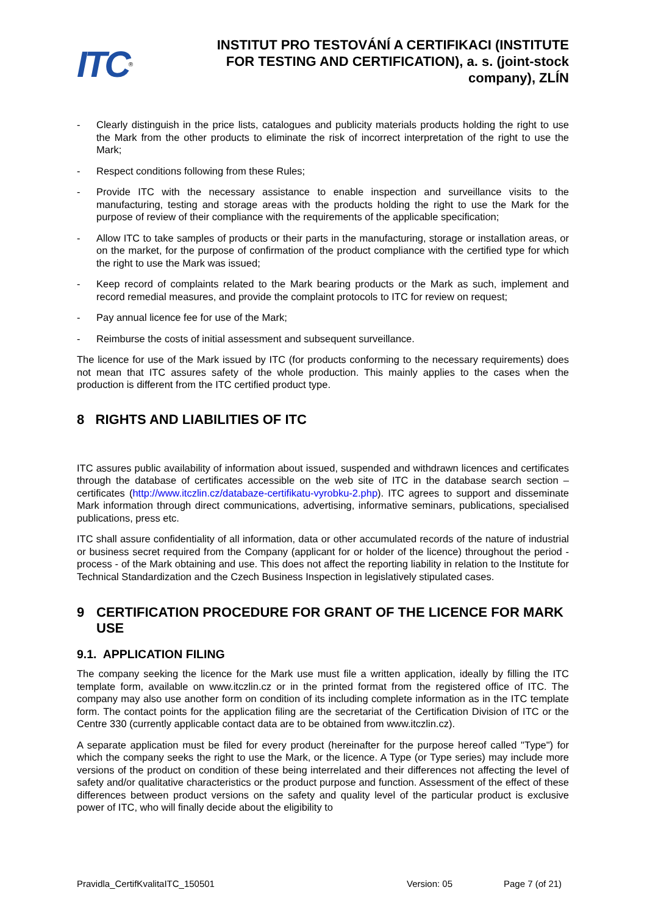ITC<sup>®</sup>
INSTITUT PRO TESTOVÁNÍ A CERTIFIKACI (INSTITUTE FOR TESTING AND CERTIFICATION), a. s. (joint-stock company), ZLÍN
- Clearly distinguish in the price lists, catalogues and publicity materials products holding the right to use the Mark from the other products to eliminate the risk of incorrect interpretation of the right to use the Mark;
- Respect conditions following from these Rules;
- Provide ITC with the necessary assistance to enable inspection and surveillance visits to the manufacturing, testing and storage areas with the products holding the right to use the Mark for the purpose of review of their compliance with the requirements of the applicable specification;
- Allow ITC to take samples of products or their parts in the manufacturing, storage or installation areas, or on the market, for the purpose of confirmation of the product compliance with the certified type for which the right to use the Mark was issued;
- Keep record of complaints related to the Mark bearing products or the Mark as such, implement and record remedial measures, and provide the complaint protocols to ITC for review on request;
- Pay annual licence fee for use of the Mark;
- Reimburse the costs of initial assessment and subsequent surveillance.
The licence for use of the Mark issued by ITC (for products conforming to the necessary requirements) does not mean that ITC assures safety of the whole production. This mainly applies to the cases when the production is different from the ITC certified product type.
8 RIGHTS AND LIABILITIES OF ITC
ITC assures public availability of information about issued, suspended and withdrawn licences and certificates through the database of certificates accessible on the web site of ITC in the database search section – certificates (http://www.itczlin.cz/databaze-certifikatu-vyrobku-2.php). ITC agrees to support and disseminate Mark information through direct communications, advertising, informative seminars, publications, specialised publications, press etc.
ITC shall assure confidentiality of all information, data or other accumulated records of the nature of industrial or business secret required from the Company (applicant for or holder of the licence) throughout the period - process - of the Mark obtaining and use. This does not affect the reporting liability in relation to the Institute for Technical Standardization and the Czech Business Inspection in legislatively stipulated cases.
9 CERTIFICATION PROCEDURE FOR GRANT OF THE LICENCE FOR MARK USE
9.1. APPLICATION FILING
The company seeking the licence for the Mark use must file a written application, ideally by filling the ITC template form, available on www.itczlin.cz or in the printed format from the registered office of ITC. The company may also use another form on condition of its including complete information as in the ITC template form. The contact points for the application filing are the secretariat of the Certification Division of ITC or the Centre 330 (currently applicable contact data are to be obtained from www.itczlin.cz).
A separate application must be filed for every product (hereinafter for the purpose hereof called "Type") for which the company seeks the right to use the Mark, or the licence. A Type (or Type series) may include more versions of the product on condition of these being interrelated and their differences not affecting the level of safety and/or qualitative characteristics or the product purpose and function. Assessment of the effect of these differences between product versions on the safety and quality level of the particular product is exclusive power of ITC, who will finally decide about the eligibility to
Pravidla_CertifKvalitaITC_150501 Version: 05 Page 7 (of 21)